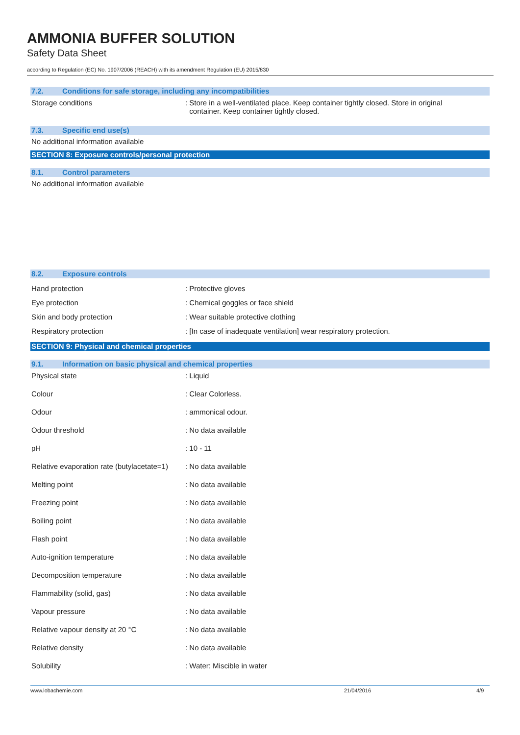AMMONIA BUFFER SOLUTION
Safety Data Sheet
according to Regulation (EC) No. 1907/2006 (REACH) with its amendment Regulation (EU) 2015/830
7.2. Conditions for safe storage, including any incompatibilities
Storage conditions : Store in a well-ventilated place. Keep container tightly closed. Store in original
container. Keep container tightly closed.
7.3. Specific end use(s)
No additional information available
SECTION 8: Exposure controls/personal protection
8.1. Control parameters
No additional information available
8.2. Exposure controls
Hand protection : Protective gloves
Eye protection : Chemical goggles or face shield
Skin and body protection : Wear suitable protective clothing
Respiratory protection : [In case of inadequate ventilation] wear respiratory protection.
SECTION 9: Physical and chemical properties
9.1. Information on basic physical and chemical properties
Physical state : Liquid
Colour : Clear Colorless.
Odour : ammonical odour.
Odour threshold : No data available
pH : 10 - 11
Relative evaporation rate (butylacetate=1)
: No data available
Melting point : No data available
Freezing point : No data available
Boiling point : No data available
Flash point : No data available
Auto-ignition temperature : No data available
Decomposition temperature : No data available
Flammability (solid, gas) : No data available
Vapour pressure : No data available
Relative vapour density at 20 °C : No data available
Relative density : No data available
Solubility : Water: Miscible in water
www.lobachemie.com 21/04/2016 4/9